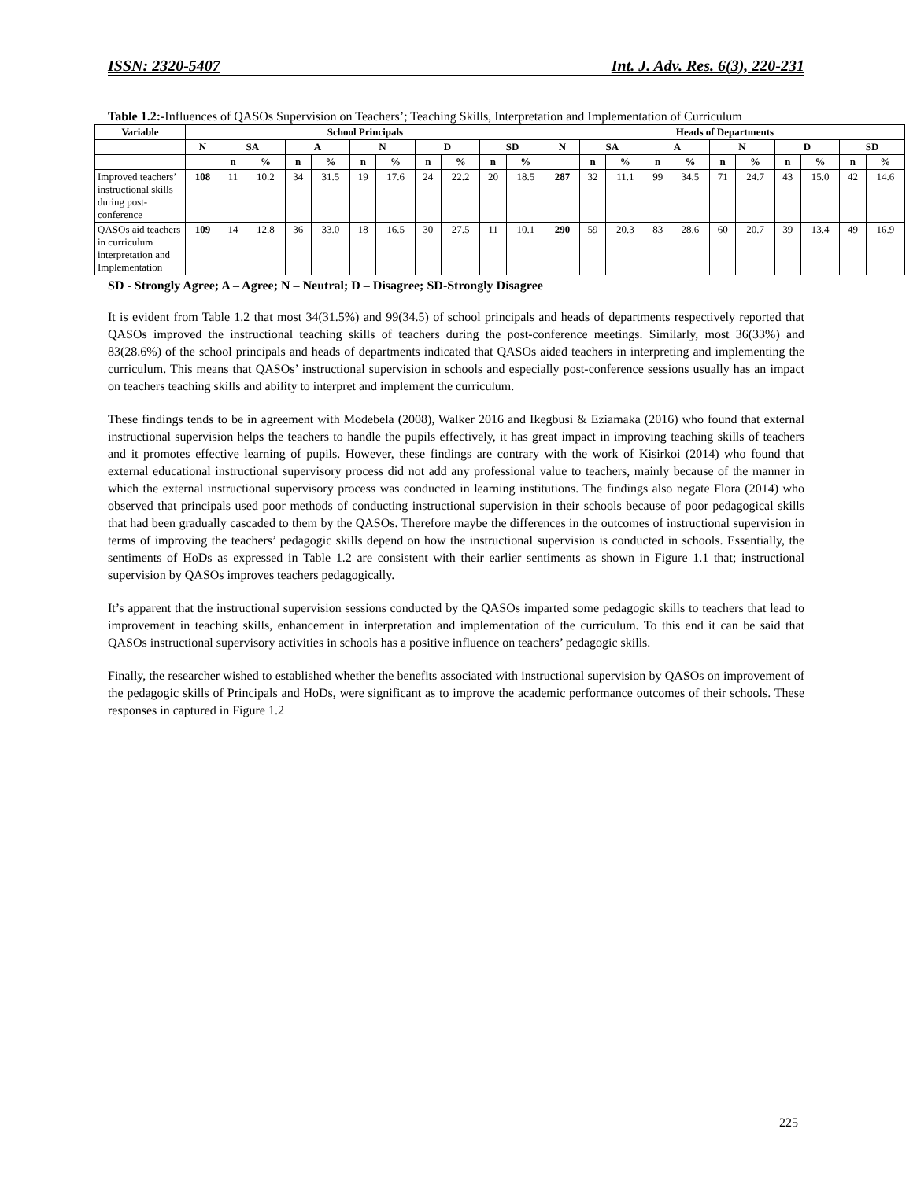ISSN: 2320-5407 Int. J. Adv. Res. 6(3), 220-231
Table 1.2:-Influences of QASOs Supervision on Teachers’; Teaching Skills, Interpretation and Implementation of Curriculum
| Variable | School Principals | | | | | | | | | | | Heads of Departments | | | | | | | | | | |
| --- | --- | --- | --- | --- | --- | --- | --- | --- | --- | --- | --- | --- | --- | --- | --- | --- | --- | --- | --- | --- | --- | --- |
| | N | SA | | A | | N | | D | | SD | | N | SA | | A | | N | | D | | SD | |
| | | n | % | n | % | n | % | n | % | n | % | | n | % | n | % | n | % | n | % | n | % |
| Improved teachers’ instructional skills during post-conference | 108 | 11 | 10.2 | 34 | 31.5 | 19 | 17.6 | 24 | 22.2 | 20 | 18.5 | 287 | 32 | 11.1 | 99 | 34.5 | 71 | 24.7 | 43 | 15.0 | 42 | 14.6 |
| QASOs aid teachers in curriculum interpretation and Implementation | 109 | 14 | 12.8 | 36 | 33.0 | 18 | 16.5 | 30 | 27.5 | 11 | 10.1 | 290 | 59 | 20.3 | 83 | 28.6 | 60 | 20.7 | 39 | 13.4 | 49 | 16.9 |
SD - Strongly Agree; A – Agree; N – Neutral; D – Disagree; SD-Strongly Disagree
It is evident from Table 1.2 that most 34(31.5%) and 99(34.5) of school principals and heads of departments respectively reported that QASOs improved the instructional teaching skills of teachers during the post-conference meetings. Similarly, most 36(33%) and 83(28.6%) of the school principals and heads of departments indicated that QASOs aided teachers in interpreting and implementing the curriculum. This means that QASOs’ instructional supervision in schools and especially post-conference sessions usually has an impact on teachers teaching skills and ability to interpret and implement the curriculum.
These findings tends to be in agreement with Modebela (2008), Walker 2016 and Ikegbusi & Eziamaka (2016) who found that external instructional supervision helps the teachers to handle the pupils effectively, it has great impact in improving teaching skills of teachers and it promotes effective learning of pupils. However, these findings are contrary with the work of Kisirkoi (2014) who found that external educational instructional supervisory process did not add any professional value to teachers, mainly because of the manner in which the external instructional supervisory process was conducted in learning institutions. The findings also negate Flora (2014) who observed that principals used poor methods of conducting instructional supervision in their schools because of poor pedagogical skills that had been gradually cascaded to them by the QASOs. Therefore maybe the differences in the outcomes of instructional supervision in terms of improving the teachers’ pedagogic skills depend on how the instructional supervision is conducted in schools. Essentially, the sentiments of HoDs as expressed in Table 1.2 are consistent with their earlier sentiments as shown in Figure 1.1 that; instructional supervision by QASOs improves teachers pedagogically.
It’s apparent that the instructional supervision sessions conducted by the QASOs imparted some pedagogic skills to teachers that lead to improvement in teaching skills, enhancement in interpretation and implementation of the curriculum. To this end it can be said that QASOs instructional supervisory activities in schools has a positive influence on teachers’ pedagogic skills.
Finally, the researcher wished to established whether the benefits associated with instructional supervision by QASOs on improvement of the pedagogic skills of Principals and HoDs, were significant as to improve the academic performance outcomes of their schools. These responses in captured in Figure 1.2
225